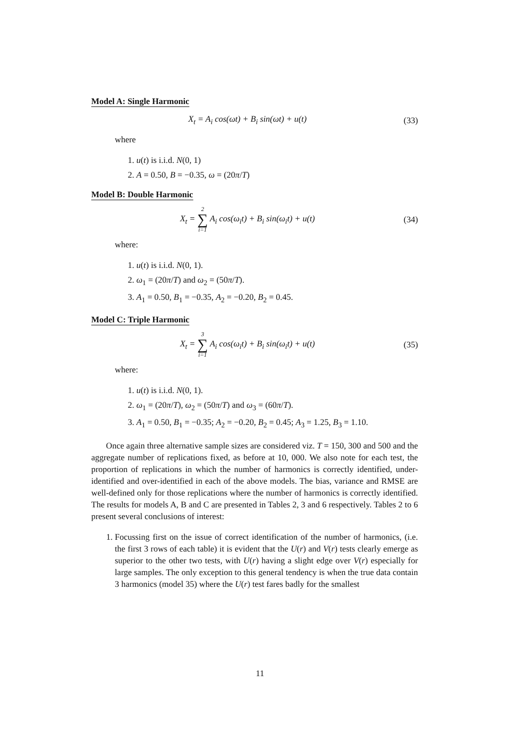Model A: Single Harmonic
X<sub>t</sub> = A<sub>i</sub> cos(ωt) + B<sub>i</sub> sin(ωt) + u(t) (33)
where
1. u(t) is i.i.d. N(0, 1)
2. A = 0.50, B = −0.35, ω = (20π/T)
Model B: Double Harmonic
X<sub>t</sub> = 2 ∑ i=1 A<sub>i</sub> cos(ω<sub>i</sub>t) + B<sub>i</sub> sin(ω<sub>i</sub>t) + u(t) (34)
where:
1. u(t) is i.i.d. N(0, 1).
2. ω<sub>1</sub> = (20π/T) and ω<sub>2</sub> = (50π/T).
3. A<sub>1</sub> = 0.50, B<sub>1</sub> = −0.35, A<sub>2</sub> = −0.20, B<sub>2</sub> = 0.45.
Model C: Triple Harmonic
X<sub>t</sub> = 3 ∑ i=1 A<sub>i</sub> cos(ω<sub>i</sub>t) + B<sub>i</sub> sin(ω<sub>i</sub>t) + u(t) (35)
where:
1. u(t) is i.i.d. N(0, 1).
2. ω<sub>1</sub> = (20π/T), ω<sub>2</sub> = (50π/T) and ω<sub>3</sub> = (60π/T).
3. A<sub>1</sub> = 0.50, B<sub>1</sub> = −0.35; A<sub>2</sub> = −0.20, B<sub>2</sub> = 0.45; A<sub>3</sub> = 1.25, B<sub>3</sub> = 1.10.
Once again three alternative sample sizes are considered viz. T = 150, 300 and 500 and the aggregate number of replications fixed, as before at 10, 000. We also note for each test, the proportion of replications in which the number of harmonics is correctly identified, under-identified and over-identified in each of the above models. The bias, variance and RMSE are well-defined only for those replications where the number of harmonics is correctly identified. The results for models A, B and C are presented in Tables 2, 3 and 6 respectively. Tables 2 to 6 present several conclusions of interest:
1. Focussing first on the issue of correct identification of the number of harmonics, (i.e. the first 3 rows of each table) it is evident that the U(r) and V(r) tests clearly emerge as superior to the other two tests, with U(r) having a slight edge over V(r) especially for large samples. The only exception to this general tendency is when the true data contain 3 harmonics (model 35) where the U(r) test fares badly for the smallest
11